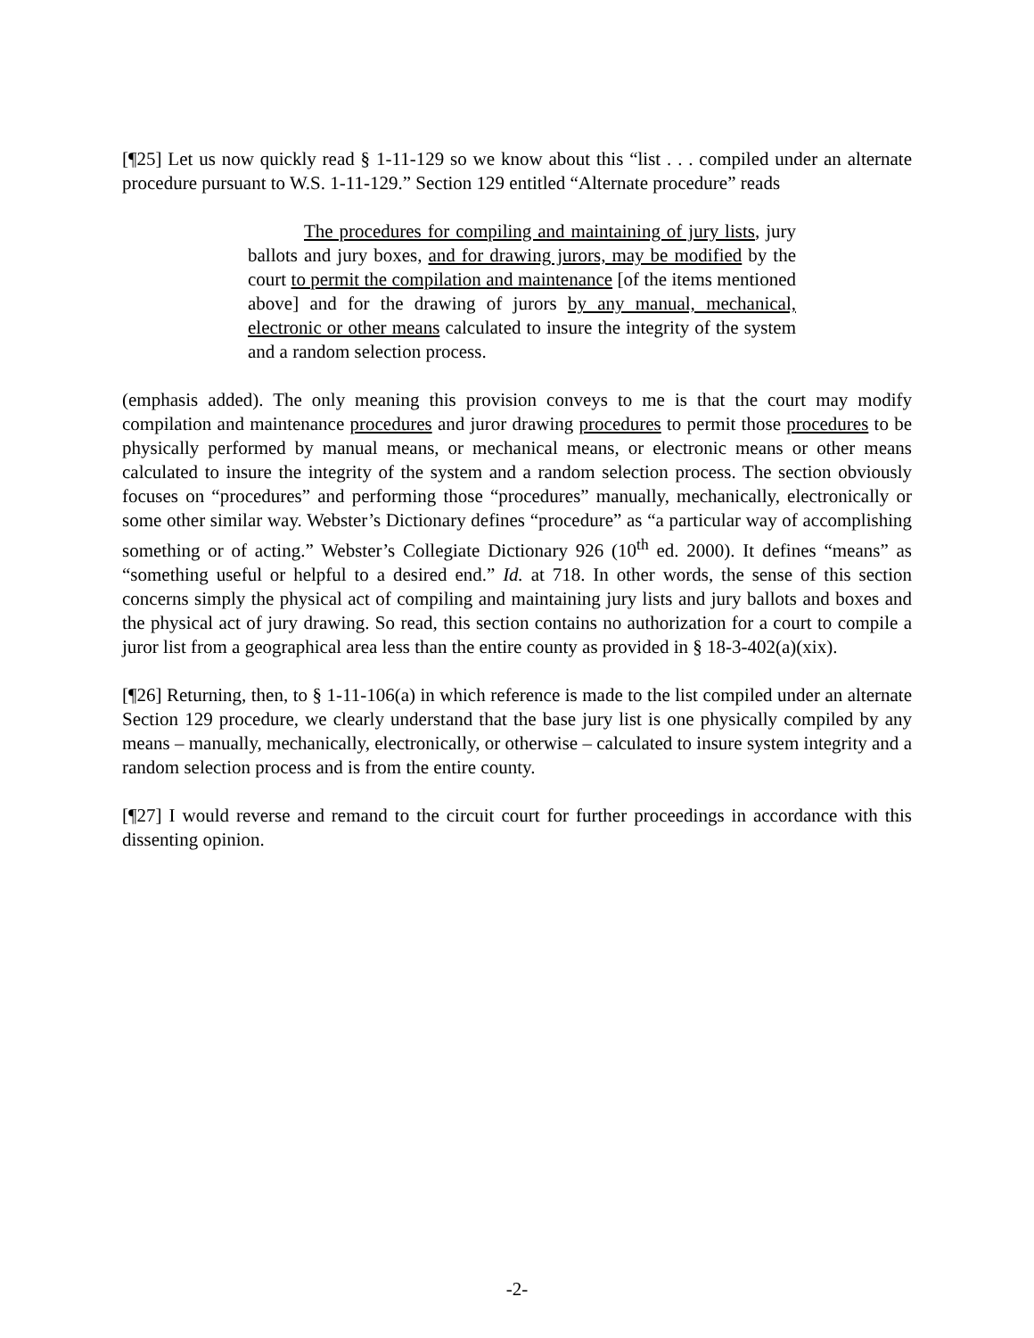[¶25] Let us now quickly read § 1-11-129 so we know about this “list . . . compiled under an alternate procedure pursuant to W.S. 1-11-129.” Section 129 entitled “Alternate procedure” reads
The procedures for compiling and maintaining of jury lists, jury ballots and jury boxes, and for drawing jurors, may be modified by the court to permit the compilation and maintenance [of the items mentioned above] and for the drawing of jurors by any manual, mechanical, electronic or other means calculated to insure the integrity of the system and a random selection process.
(emphasis added). The only meaning this provision conveys to me is that the court may modify compilation and maintenance procedures and juror drawing procedures to permit those procedures to be physically performed by manual means, or mechanical means, or electronic means or other means calculated to insure the integrity of the system and a random selection process. The section obviously focuses on “procedures” and performing those “procedures” manually, mechanically, electronically or some other similar way. Webster’s Dictionary defines “procedure” as “a particular way of accomplishing something or of acting.” Webster’s Collegiate Dictionary 926 (10<sup>th</sup> ed. 2000). It defines “means” as “something useful or helpful to a desired end.” Id. at 718. In other words, the sense of this section concerns simply the physical act of compiling and maintaining jury lists and jury ballots and boxes and the physical act of jury drawing. So read, this section contains no authorization for a court to compile a juror list from a geographical area less than the entire county as provided in § 18-3-402(a)(xix).
[¶26] Returning, then, to § 1-11-106(a) in which reference is made to the list compiled under an alternate Section 129 procedure, we clearly understand that the base jury list is one physically compiled by any means – manually, mechanically, electronically, or otherwise – calculated to insure system integrity and a random selection process and is from the entire county.
[¶27] I would reverse and remand to the circuit court for further proceedings in accordance with this dissenting opinion.
-2-